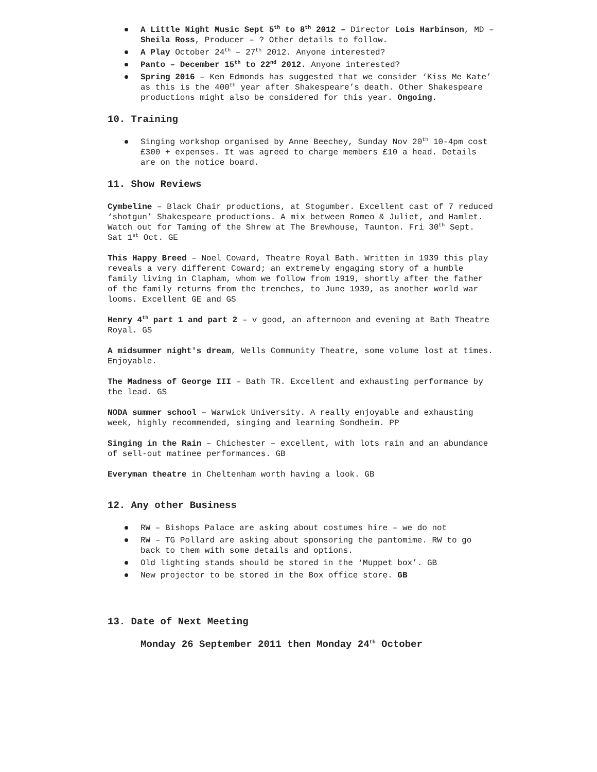A Little Night Music Sept 5<sup>th</sup> to 8<sup>th</sup> 2012 – Director Lois Harbinson, MD –Sheila Ross, Producer – ? Other details to follow.
A Play October 24<sup>th</sup> – 27<sup>th</sup> 2012. Anyone interested?
Panto – December 15<sup>th</sup> to 22<sup>nd</sup> 2012. Anyone interested?
Spring 2016 – Ken Edmonds has suggested that we consider ‘Kiss Me Kate’ as this is the 400<sup>th</sup> year after Shakespeare’s death. Other Shakespeare productions might also be considered for this year. Ongoing.
10. Training
Singing workshop organised by Anne Beechey, Sunday Nov 20<sup>th</sup> 10-4pm cost £300 + expenses. It was agreed to charge members £10 a head. Details are on the notice board.
11. Show Reviews
Cymbeline – Black Chair productions, at Stogumber. Excellent cast of 7 reduced ‘shotgun’ Shakespeare productions. A mix between Romeo & Juliet, and Hamlet. Watch out for Taming of the Shrew at The Brewhouse, Taunton. Fri 30<sup>th</sup> Sept. Sat 1<sup>st</sup> Oct. GE
This Happy Breed – Noel Coward, Theatre Royal Bath. Written in 1939 this play reveals a very different Coward; an extremely engaging story of a humble family living in Clapham, whom we follow from 1919, shortly after the father of the family returns from the trenches, to June 1939, as another world war looms. Excellent GE and GS
Henry 4<sup>th</sup> part 1 and part 2 – v good, an afternoon and evening at Bath Theatre Royal. GS
A midsummer night's dream, Wells Community Theatre, some volume lost at times. Enjoyable.
The Madness of George III – Bath TR. Excellent and exhausting performance by the lead. GS
NODA summer school – Warwick University. A really enjoyable and exhausting week, highly recommended, singing and learning Sondheim. PP
Singing in the Rain – Chichester – excellent, with lots rain and an abundance of sell-out matinee performances. GB
Everyman theatre in Cheltenham worth having a look. GB
12. Any other Business
RW – Bishops Palace are asking about costumes hire – we do not
RW – TG Pollard are asking about sponsoring the pantomime. RW to go back to them with some details and options.
Old lighting stands should be stored in the ‘Muppet box’. GB
New projector to be stored in the Box office store. GB
13. Date of Next Meeting
Monday 26 September 2011 then Monday 24<sup>th</sup> October